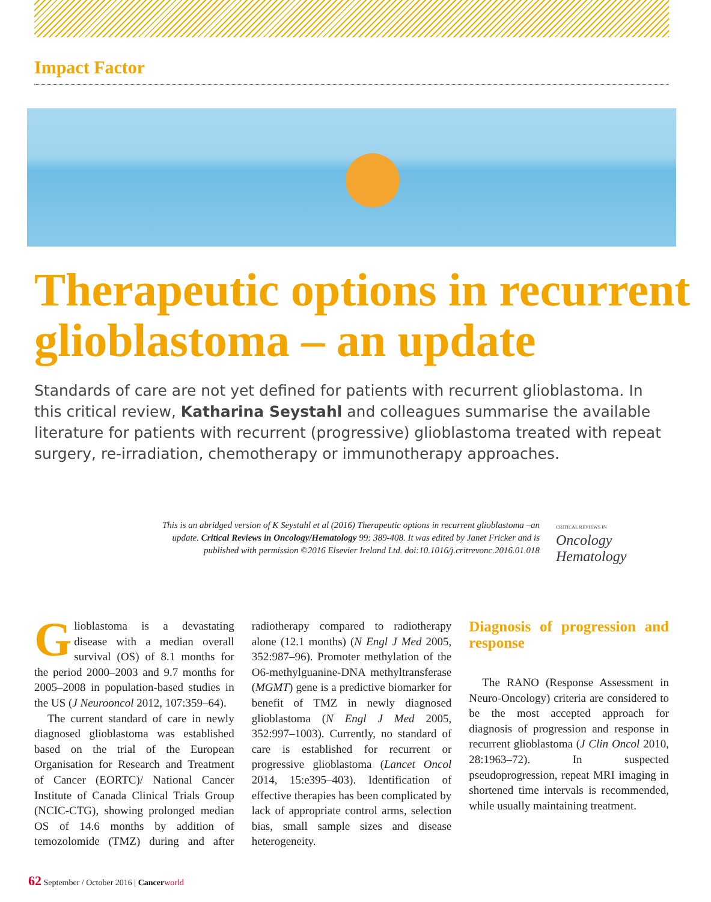Impact Factor
Therapeutic options in recurrent glioblastoma – an update
Standards of care are not yet defined for patients with recurrent glioblastoma. In this critical review, Katharina Seystahl and colleagues summarise the available literature for patients with recurrent (progressive) glioblastoma treated with repeat surgery, re-irradiation, chemotherapy or immunotherapy approaches.
This is an abridged version of K Seystahl et al (2016) Therapeutic options in recurrent glioblastoma –an update. Critical Reviews in Oncology/Hematology 99: 389-408. It was edited by Janet Fricker and is published with permission ©2016 Elsevier Ireland Ltd. doi:10.1016/j.critrevonc.2016.01.018
CRITICAL REVIEWS IN
Oncology
Hematology
Glioblastoma is a devastating disease with a median overall survival (OS) of 8.1 months for the period 2000–2003 and 9.7 months for 2005–2008 in population-based studies in the US (J Neurooncol 2012, 107:359–64).
The current standard of care in newly diagnosed glioblastoma was established based on the trial of the European Organisation for Research and Treatment of Cancer (EORTC)/ National Cancer Institute of Canada Clinical Trials Group (NCIC-CTG), showing prolonged median OS of 14.6 months by addition of temozolomide (TMZ) during and after radiotherapy compared to radiotherapy alone (12.1 months) (N Engl J Med 2005, 352:987–96). Promoter methylation of the O6-methylguanine-DNA methyltransferase (MGMT) gene is a predictive biomarker for benefit of TMZ in newly diagnosed glioblastoma (N Engl J Med 2005, 352:997–1003). Currently, no standard of care is established for recurrent or progressive glioblastoma (Lancet Oncol 2014, 15:e395–403). Identification of effective therapies has been complicated by lack of appropriate control arms, selection bias, small sample sizes and disease heterogeneity.
Diagnosis of progression and response
The RANO (Response Assessment in Neuro-Oncology) criteria are considered to be the most accepted approach for diagnosis of progression and response in recurrent glioblastoma (J Clin Oncol 2010, 28:1963–72). In suspected pseudoprogression, repeat MRI imaging in shortened time intervals is recommended, while usually maintaining treatment.
62 September / October 2016 | Cancer world